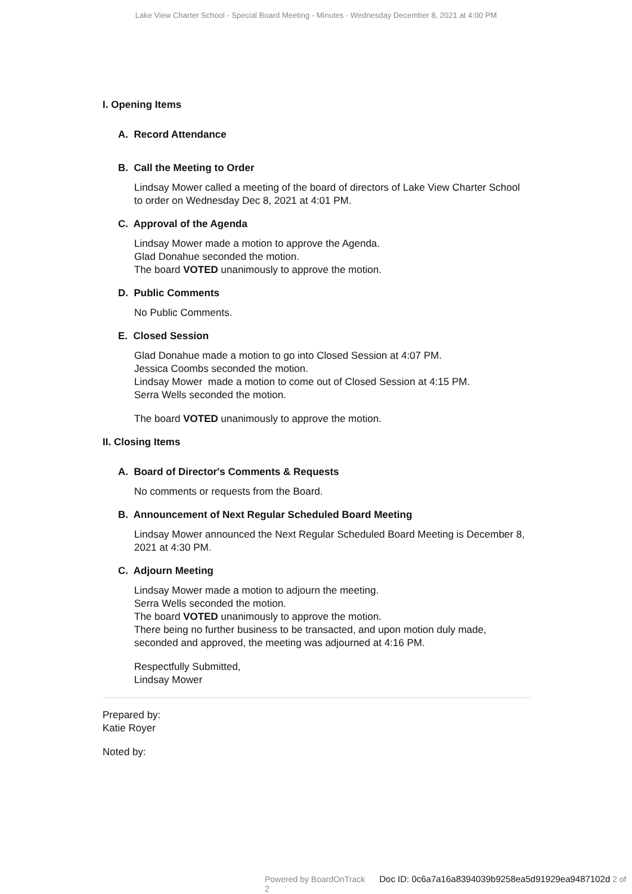Lake View Charter School - Special Board Meeting - Minutes - Wednesday December 8, 2021 at 4:00 PM
I. Opening Items
A. Record Attendance
B. Call the Meeting to Order
Lindsay Mower called a meeting of the board of directors of Lake View Charter School to order on Wednesday Dec 8, 2021 at 4:01 PM.
C. Approval of the Agenda
Lindsay Mower made a motion to approve the Agenda.
Glad Donahue seconded the motion.
The board VOTED unanimously to approve the motion.
D. Public Comments
No Public Comments.
E. Closed Session
Glad Donahue made a motion to go into Closed Session at 4:07 PM.
Jessica Coombs seconded the motion.
Lindsay Mower made a motion to come out of Closed Session at 4:15 PM.
Serra Wells seconded the motion.
The board VOTED unanimously to approve the motion.
II. Closing Items
A. Board of Director's Comments & Requests
No comments or requests from the Board.
B. Announcement of Next Regular Scheduled Board Meeting
Lindsay Mower announced the Next Regular Scheduled Board Meeting is December 8, 2021 at 4:30 PM.
C. Adjourn Meeting
Lindsay Mower made a motion to adjourn the meeting.
Serra Wells seconded the motion.
The board VOTED unanimously to approve the motion.
There being no further business to be transacted, and upon motion duly made, seconded and approved, the meeting was adjourned at 4:16 PM.
Respectfully Submitted,
Lindsay Mower
Prepared by:
Katie Royer
Noted by:
Powered by BoardOnTrack Doc ID: 0c6a7a16a8394039b9258ea5d91929ea9487102d 2 of 2